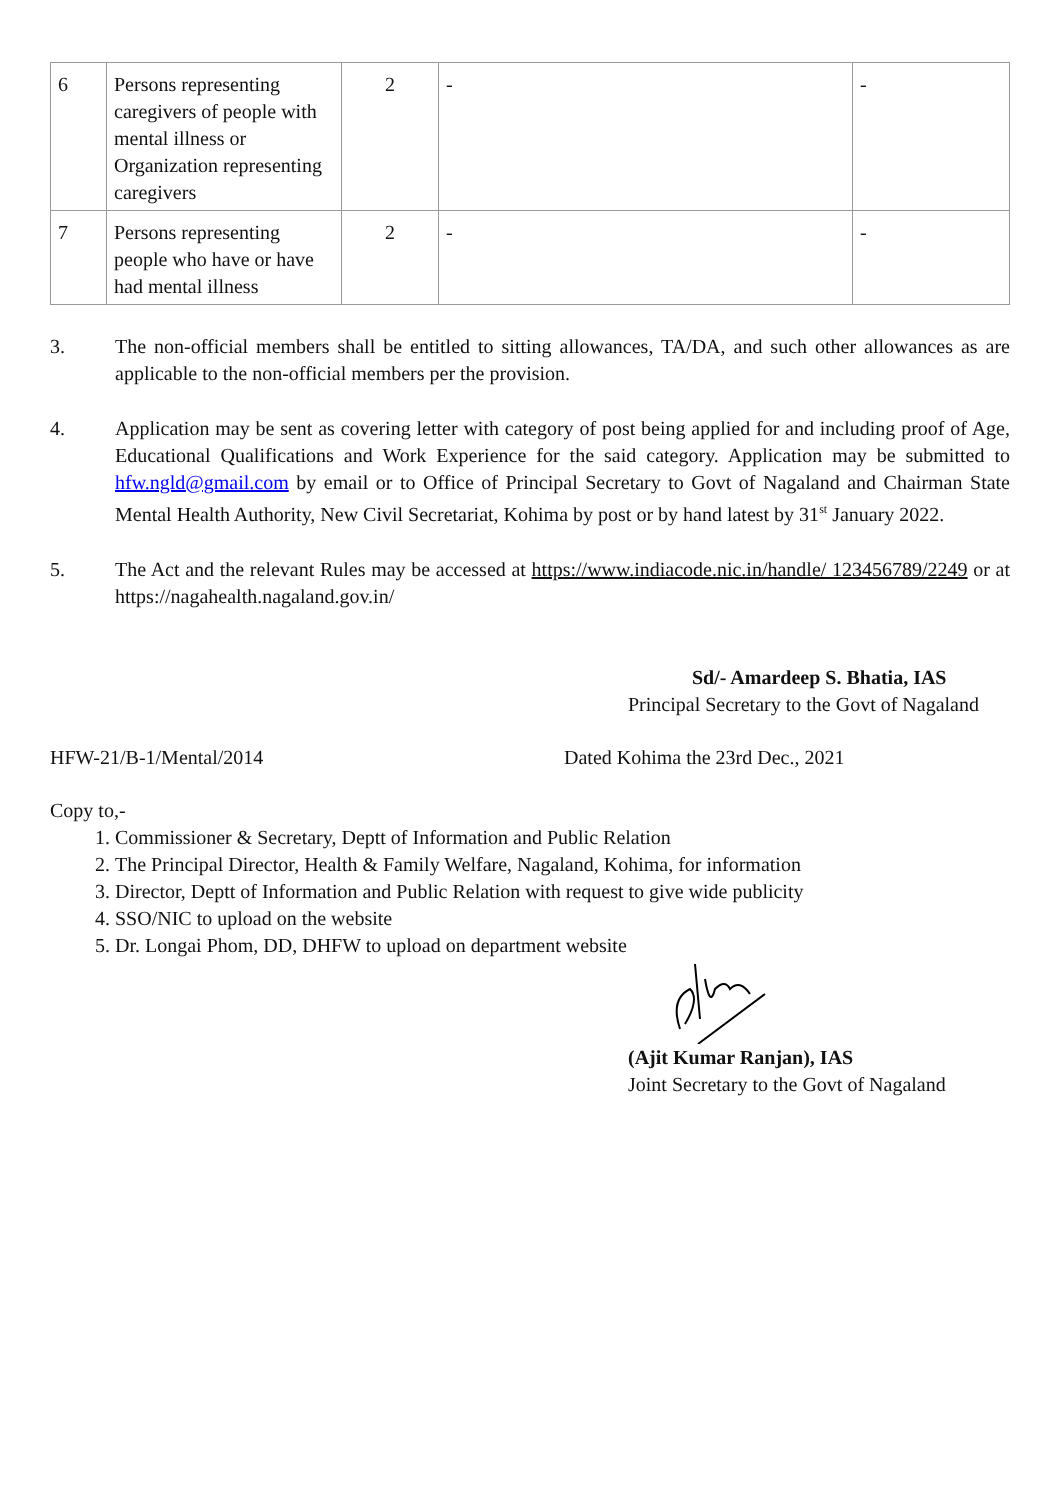| 6 | Persons representing caregivers of people with mental illness or Organization representing caregivers | 2 | - | - |
| 7 | Persons representing people who have or have had mental illness | 2 | - | - |
3. The non-official members shall be entitled to sitting allowances, TA/DA, and such other allowances as are applicable to the non-official members per the provision.
4. Application may be sent as covering letter with category of post being applied for and including proof of Age, Educational Qualifications and Work Experience for the said category. Application may be submitted to hfw.ngld@gmail.com by email or to Office of Principal Secretary to Govt of Nagaland and Chairman State Mental Health Authority, New Civil Secretariat, Kohima by post or by hand latest by 31<sup>st</sup> January 2022.
5. The Act and the relevant Rules may be accessed at https://www.indiacode.nic.in/handle/ 123456789/2249 or at https://nagahealth.nagaland.gov.in/
Sd/- Amardeep S. Bhatia, IAS
Principal Secretary to the Govt of Nagaland
HFW-21/B-1/Mental/2014 Dated Kohima the 23rd Dec., 2021
Copy to,-
1. Commissioner & Secretary, Deptt of Information and Public Relation
2. The Principal Director, Health & Family Welfare, Nagaland, Kohima, for information
3. Director, Deptt of Information and Public Relation with request to give wide publicity
4. SSO/NIC to upload on the website
5. Dr. Longai Phom, DD, DHFW to upload on department website
(Ajit Kumar Ranjan), IAS
Joint Secretary to the Govt of Nagaland